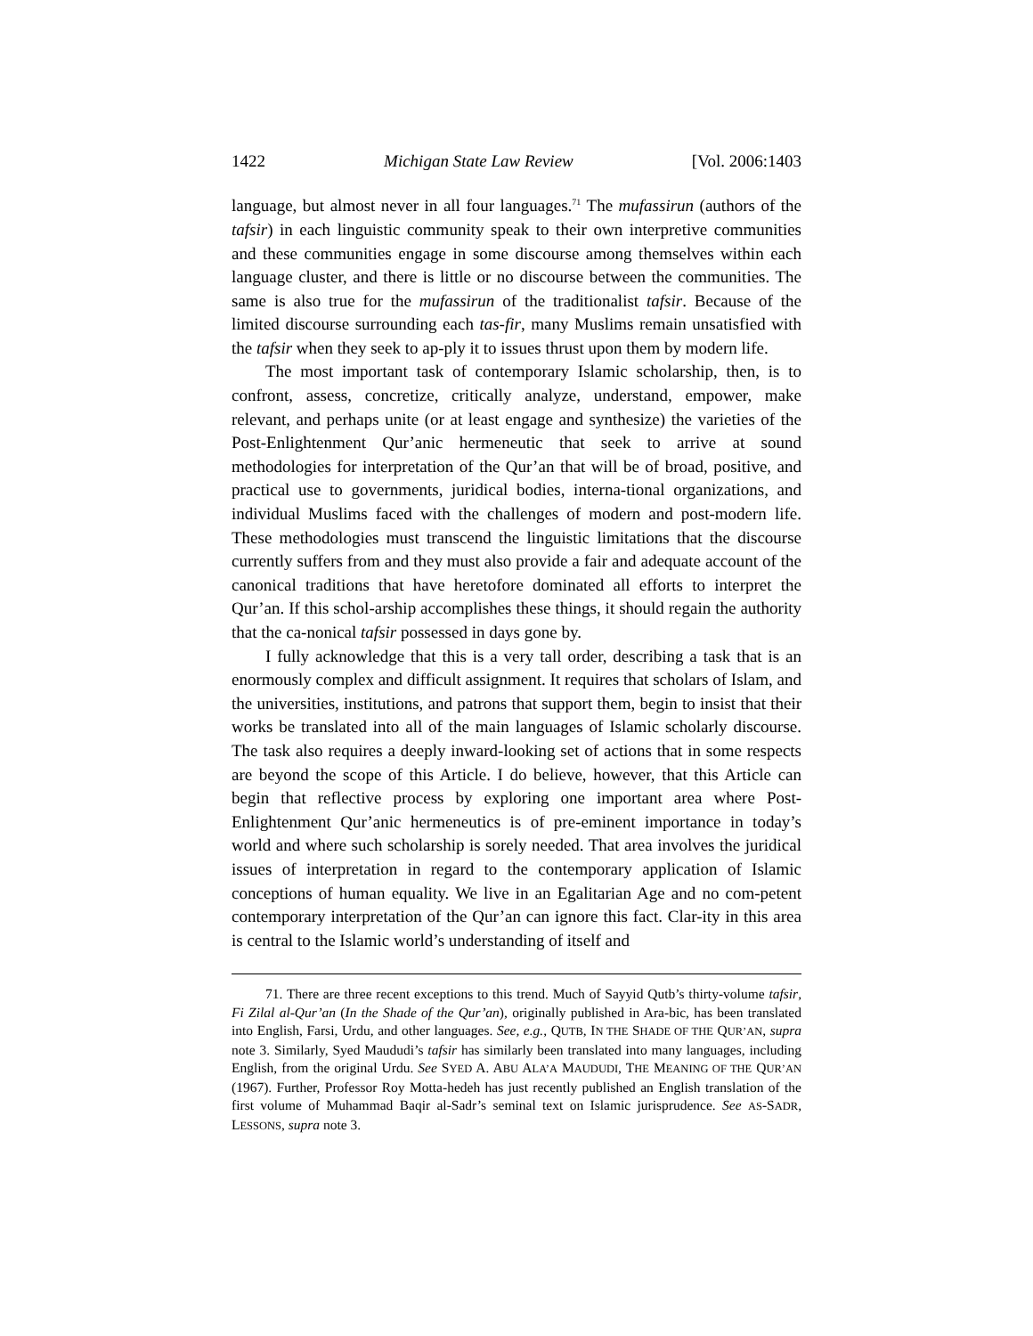1422 Michigan State Law Review [Vol. 2006:1403
language, but almost never in all four languages.<sup>71</sup> The mufassirun (authors of the tafsir) in each linguistic community speak to their own interpretive communities and these communities engage in some discourse among themselves within each language cluster, and there is little or no discourse between the communities. The same is also true for the mufassirun of the traditionalist tafsir. Because of the limited discourse surrounding each tas-fir, many Muslims remain unsatisfied with the tafsir when they seek to ap-ply it to issues thrust upon them by modern life.
The most important task of contemporary Islamic scholarship, then, is to confront, assess, concretize, critically analyze, understand, empower, make relevant, and perhaps unite (or at least engage and synthesize) the varieties of the Post-Enlightenment Qur’anic hermeneutic that seek to arrive at sound methodologies for interpretation of the Qur’an that will be of broad, positive, and practical use to governments, juridical bodies, interna-tional organizations, and individual Muslims faced with the challenges of modern and post-modern life. These methodologies must transcend the linguistic limitations that the discourse currently suffers from and they must also provide a fair and adequate account of the canonical traditions that have heretofore dominated all efforts to interpret the Qur’an. If this schol-arship accomplishes these things, it should regain the authority that the ca-nonical tafsir possessed in days gone by.
I fully acknowledge that this is a very tall order, describing a task that is an enormously complex and difficult assignment. It requires that scholars of Islam, and the universities, institutions, and patrons that support them, begin to insist that their works be translated into all of the main languages of Islamic scholarly discourse. The task also requires a deeply inward-looking set of actions that in some respects are beyond the scope of this Article. I do believe, however, that this Article can begin that reflective process by exploring one important area where Post-Enlightenment Qur’anic hermeneutics is of pre-eminent importance in today’s world and where such scholarship is sorely needed. That area involves the juridical issues of interpretation in regard to the contemporary application of Islamic conceptions of human equality. We live in an Egalitarian Age and no com-petent contemporary interpretation of the Qur’an can ignore this fact. Clar-ity in this area is central to the Islamic world’s understanding of itself and
71. There are three recent exceptions to this trend. Much of Sayyid Qutb’s thirty-volume tafsir, Fi Zilal al-Qur’an (In the Shade of the Qur’an), originally published in Ara-bic, has been translated into English, Farsi, Urdu, and other languages. See, e.g., QUTB, IN THE SHADE OF THE QUR’AN, supra note 3. Similarly, Syed Maududi’s tafsir has similarly been translated into many languages, including English, from the original Urdu. See SYED A. ABU ALA’A MAUDUDI, THE MEANING OF THE QUR’AN (1967). Further, Professor Roy Motta-hedeh has just recently published an English translation of the first volume of Muhammad Baqir al-Sadr’s seminal text on Islamic jurisprudence. See AS-SADR, LESSONS, supra note 3.